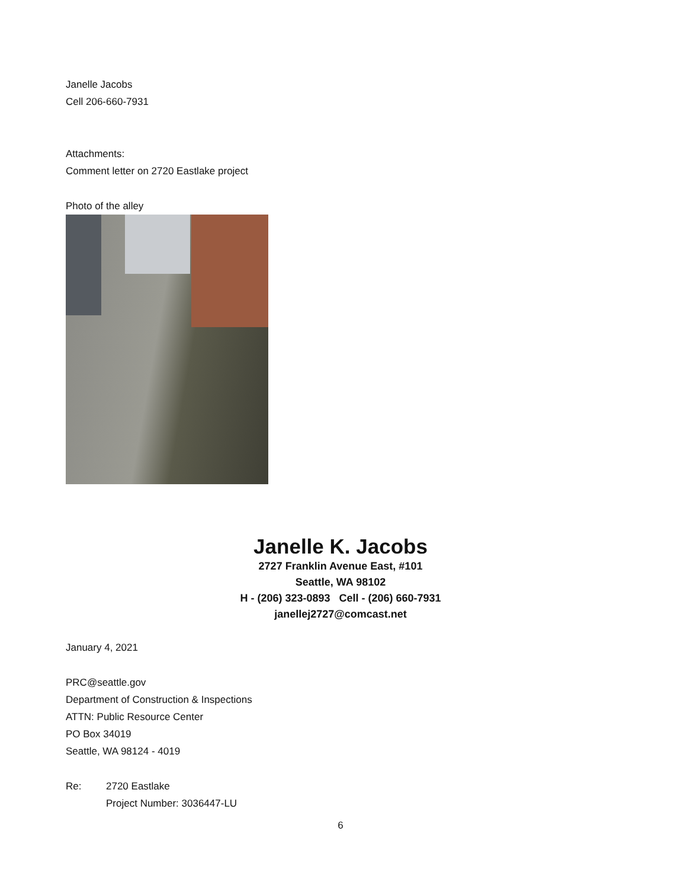Janelle Jacobs
Cell 206-660-7931
Attachments:
Comment letter on 2720 Eastlake project
Photo of the alley
Janelle K. Jacobs
2727 Franklin Avenue East, #101
Seattle, WA 98102
H - (206) 323-0893 Cell - (206) 660-7931
janellej2727@comcast.net
January 4, 2021
PRC@seattle.gov
Department of Construction & Inspections
ATTN: Public Resource Center
PO Box 34019
Seattle, WA 98124 - 4019
Re: 2720 Eastlake
Project Number: 3036447-LU
6